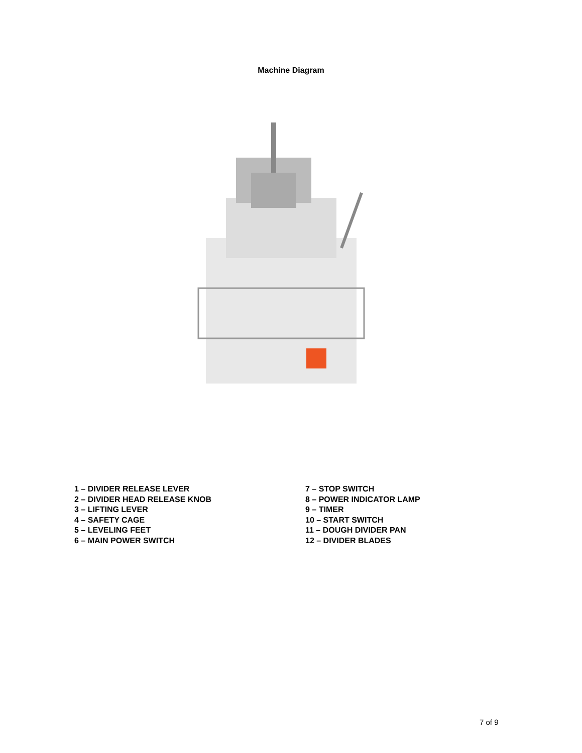Machine Diagram
1 – DIVIDER RELEASE LEVER
2 – DIVIDER HEAD RELEASE KNOB
3 – LIFTING LEVER
4 – SAFETY CAGE
5 – LEVELING FEET
6 – MAIN POWER SWITCH
7 – STOP SWITCH
8 – POWER INDICATOR LAMP
9 – TIMER
10 – START SWITCH
11 – DOUGH DIVIDER PAN
12 – DIVIDER BLADES
7 of 9